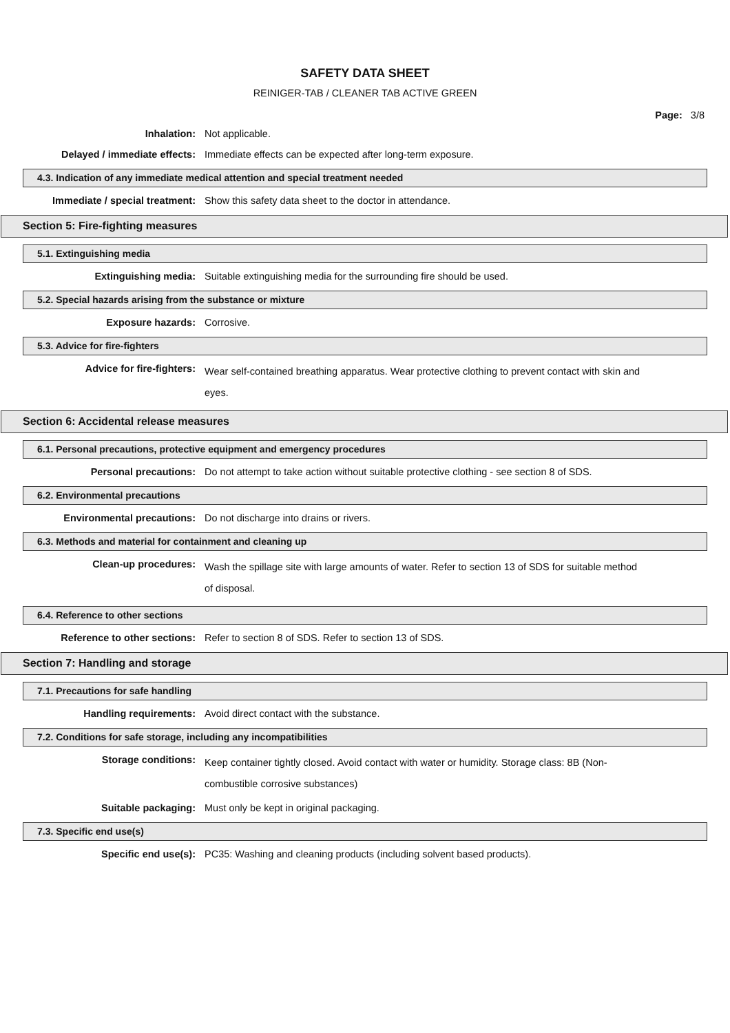SAFETY DATA SHEET
REINIGER-TAB / CLEANER TAB ACTIVE GREEN
Page: 3/8
Inhalation: Not applicable.
Delayed / immediate effects: Immediate effects can be expected after long-term exposure.
4.3. Indication of any immediate medical attention and special treatment needed
Immediate / special treatment: Show this safety data sheet to the doctor in attendance.
Section 5: Fire-fighting measures
5.1. Extinguishing media
Extinguishing media: Suitable extinguishing media for the surrounding fire should be used.
5.2. Special hazards arising from the substance or mixture
Exposure hazards: Corrosive.
5.3. Advice for fire-fighters
Advice for fire-fighters:
Wear self-contained breathing apparatus. Wear protective clothing to prevent contact with skin and eyes.
Section 6: Accidental release measures
6.1. Personal precautions, protective equipment and emergency procedures
Personal precautions: Do not attempt to take action without suitable protective clothing - see section 8 of SDS.
6.2. Environmental precautions
Environmental precautions: Do not discharge into drains or rivers.
6.3. Methods and material for containment and cleaning up
Clean-up procedures:
Wash the spillage site with large amounts of water. Refer to section 13 of SDS for suitable method of disposal.
6.4. Reference to other sections
Reference to other sections: Refer to section 8 of SDS. Refer to section 13 of SDS.
Section 7: Handling and storage
7.1. Precautions for safe handling
Handling requirements: Avoid direct contact with the substance.
7.2. Conditions for safe storage, including any incompatibilities
Storage conditions:
Keep container tightly closed. Avoid contact with water or humidity. Storage class: 8B (Non-combustible corrosive substances)
Suitable packaging: Must only be kept in original packaging.
7.3. Specific end use(s)
Specific end use(s): PC35: Washing and cleaning products (including solvent based products).